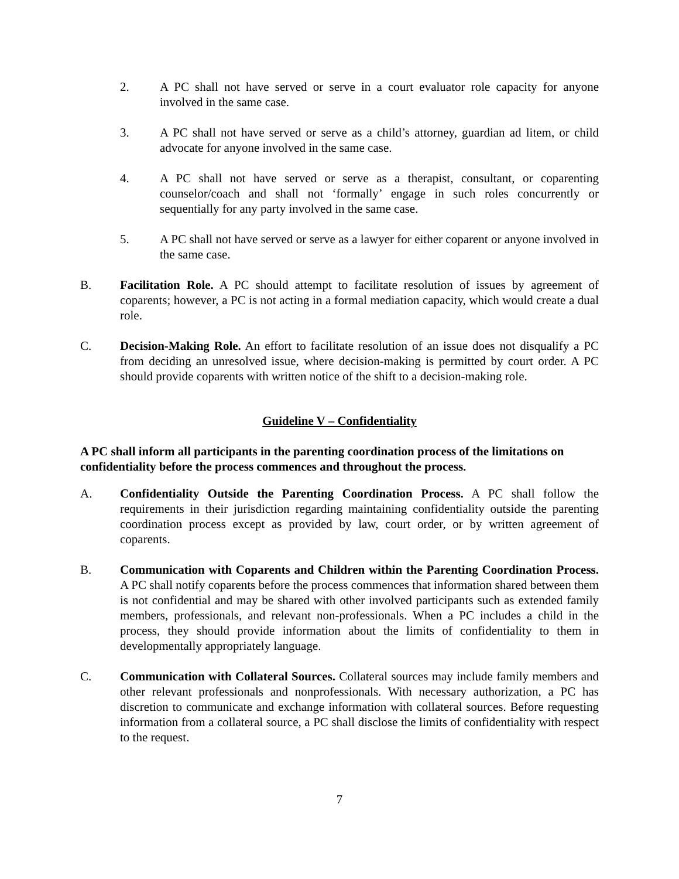2. A PC shall not have served or serve in a court evaluator role capacity for anyone involved in the same case.
3. A PC shall not have served or serve as a child’s attorney, guardian ad litem, or child advocate for anyone involved in the same case.
4. A PC shall not have served or serve as a therapist, consultant, or coparenting counselor/coach and shall not ‘formally’ engage in such roles concurrently or sequentially for any party involved in the same case.
5. A PC shall not have served or serve as a lawyer for either coparent or anyone involved in the same case.
B. Facilitation Role. A PC should attempt to facilitate resolution of issues by agreement of coparents; however, a PC is not acting in a formal mediation capacity, which would create a dual role.
C. Decision-Making Role. An effort to facilitate resolution of an issue does not disqualify a PC from deciding an unresolved issue, where decision-making is permitted by court order. A PC should provide coparents with written notice of the shift to a decision-making role.
Guideline V – Confidentiality
A PC shall inform all participants in the parenting coordination process of the limitations on confidentiality before the process commences and throughout the process.
A. Confidentiality Outside the Parenting Coordination Process. A PC shall follow the requirements in their jurisdiction regarding maintaining confidentiality outside the parenting coordination process except as provided by law, court order, or by written agreement of coparents.
B. Communication with Coparents and Children within the Parenting Coordination Process. A PC shall notify coparents before the process commences that information shared between them is not confidential and may be shared with other involved participants such as extended family members, professionals, and relevant non-professionals. When a PC includes a child in the process, they should provide information about the limits of confidentiality to them in developmentally appropriately language.
C. Communication with Collateral Sources. Collateral sources may include family members and other relevant professionals and nonprofessionals. With necessary authorization, a PC has discretion to communicate and exchange information with collateral sources. Before requesting information from a collateral source, a PC shall disclose the limits of confidentiality with respect to the request.
7